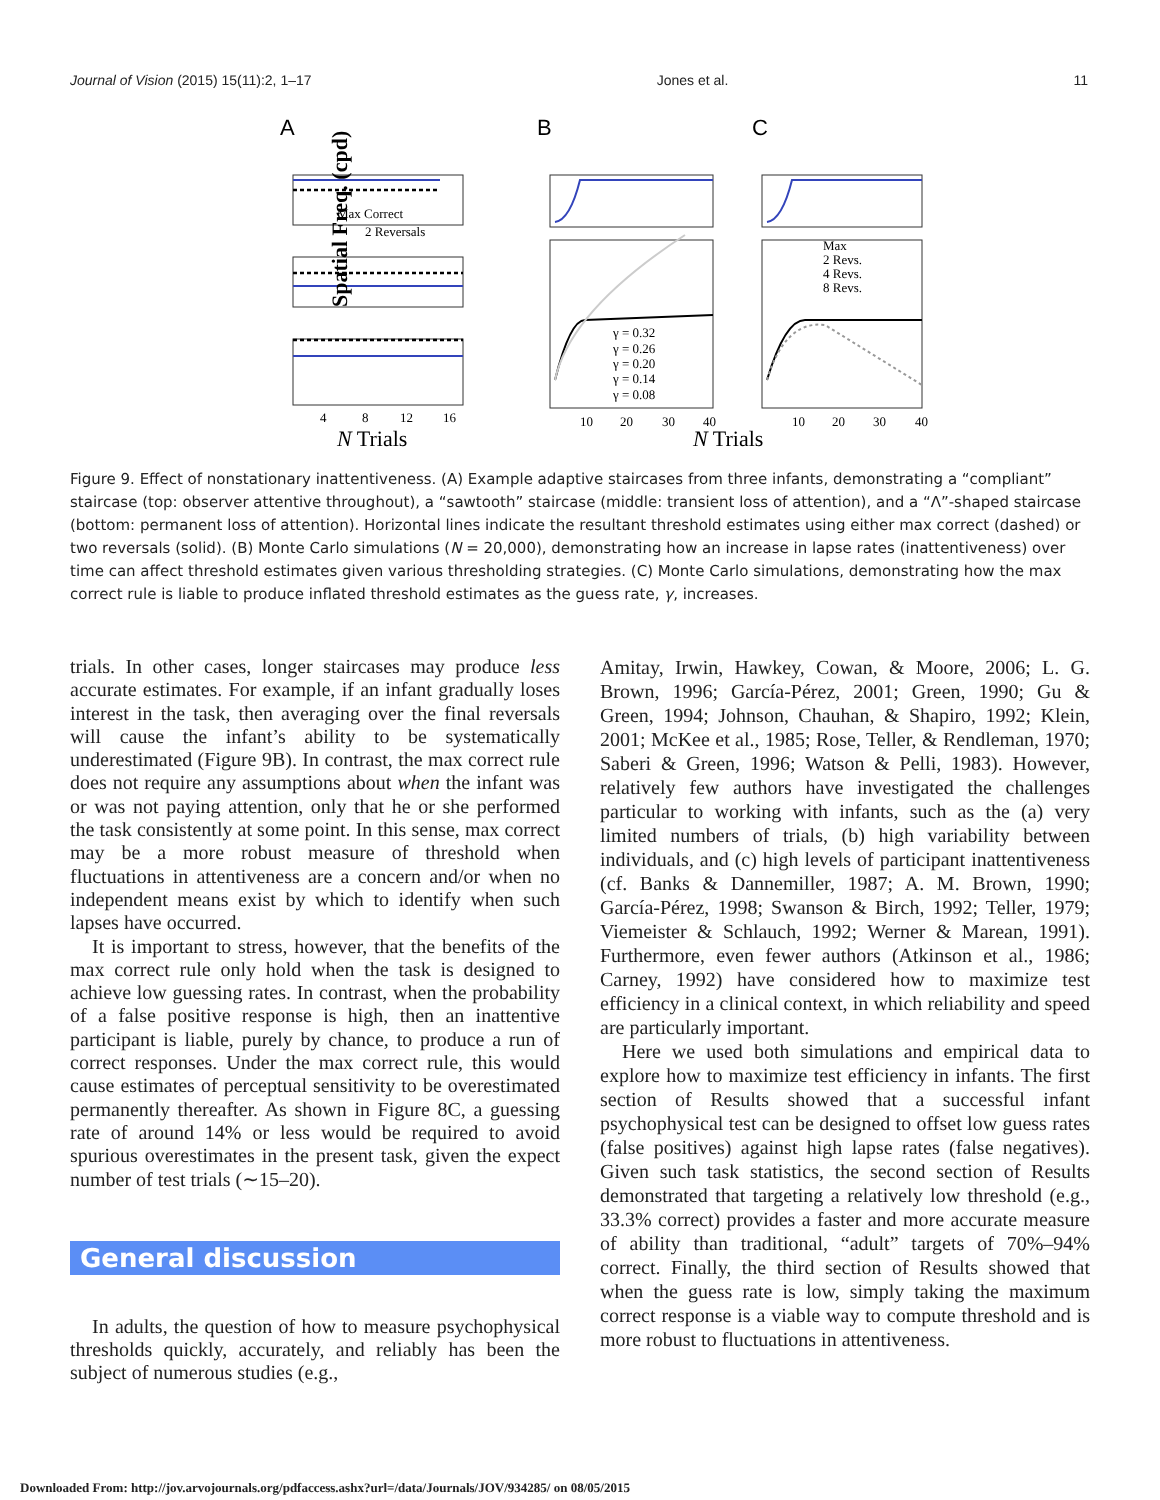Journal of Vision (2015) 15(11):2, 1–17 Jones et al. 11
A
B
C
Spatial Freq. (cpd)
Max Correct
2 Reversals
γ = 0.32
γ = 0.26
γ = 0.20
γ = 0.14
γ = 0.08
Max
2 Revs.
4 Revs.
8 Revs.
4
8
12
16
10
20
30
40
10
20
30
40
N Trials
N Trials
Figure 9. Effect of nonstationary inattentiveness. (A) Example adaptive staircases from three infants, demonstrating a “compliant” staircase (top: observer attentive throughout), a “sawtooth” staircase (middle: transient loss of attention), and a “Λ”-shaped staircase (bottom: permanent loss of attention). Horizontal lines indicate the resultant threshold estimates using either max correct (dashed) or two reversals (solid). (B) Monte Carlo simulations (N = 20,000), demonstrating how an increase in lapse rates (inattentiveness) over time can affect threshold estimates given various thresholding strategies. (C) Monte Carlo simulations, demonstrating how the max correct rule is liable to produce inflated threshold estimates as the guess rate, γ, increases.
trials. In other cases, longer staircases may produce less accurate estimates. For example, if an infant gradually loses interest in the task, then averaging over the final reversals will cause the infant’s ability to be systematically underestimated (Figure 9B). In contrast, the max correct rule does not require any assumptions about when the infant was or was not paying attention, only that he or she performed the task consistently at some point. In this sense, max correct may be a more robust measure of threshold when fluctuations in attentiveness are a concern and/or when no independent means exist by which to identify when such lapses have occurred.
It is important to stress, however, that the benefits of the max correct rule only hold when the task is designed to achieve low guessing rates. In contrast, when the probability of a false positive response is high, then an inattentive participant is liable, purely by chance, to produce a run of correct responses. Under the max correct rule, this would cause estimates of perceptual sensitivity to be overestimated permanently thereafter. As shown in Figure 8C, a guessing rate of around 14% or less would be required to avoid spurious overestimates in the present task, given the expect number of test trials (∼15–20).
General discussion
In adults, the question of how to measure psychophysical thresholds quickly, accurately, and reliably has been the subject of numerous studies (e.g.,
Amitay, Irwin, Hawkey, Cowan, & Moore, 2006; L. G. Brown, 1996; García-Pérez, 2001; Green, 1990; Gu & Green, 1994; Johnson, Chauhan, & Shapiro, 1992; Klein, 2001; McKee et al., 1985; Rose, Teller, & Rendleman, 1970; Saberi & Green, 1996; Watson & Pelli, 1983). However, relatively few authors have investigated the challenges particular to working with infants, such as the (a) very limited numbers of trials, (b) high variability between individuals, and (c) high levels of participant inattentiveness (cf. Banks & Dannemiller, 1987; A. M. Brown, 1990; García-Pérez, 1998; Swanson & Birch, 1992; Teller, 1979; Viemeister & Schlauch, 1992; Werner & Marean, 1991). Furthermore, even fewer authors (Atkinson et al., 1986; Carney, 1992) have considered how to maximize test efficiency in a clinical context, in which reliability and speed are particularly important.
Here we used both simulations and empirical data to explore how to maximize test efficiency in infants. The first section of Results showed that a successful infant psychophysical test can be designed to offset low guess rates (false positives) against high lapse rates (false negatives). Given such task statistics, the second section of Results demonstrated that targeting a relatively low threshold (e.g., 33.3% correct) provides a faster and more accurate measure of ability than traditional, “adult” targets of 70%–94% correct. Finally, the third section of Results showed that when the guess rate is low, simply taking the maximum correct response is a viable way to compute threshold and is more robust to fluctuations in attentiveness.
Downloaded From: http://jov.arvojournals.org/pdfaccess.ashx?url=/data/Journals/JOV/934285/ on 08/05/2015